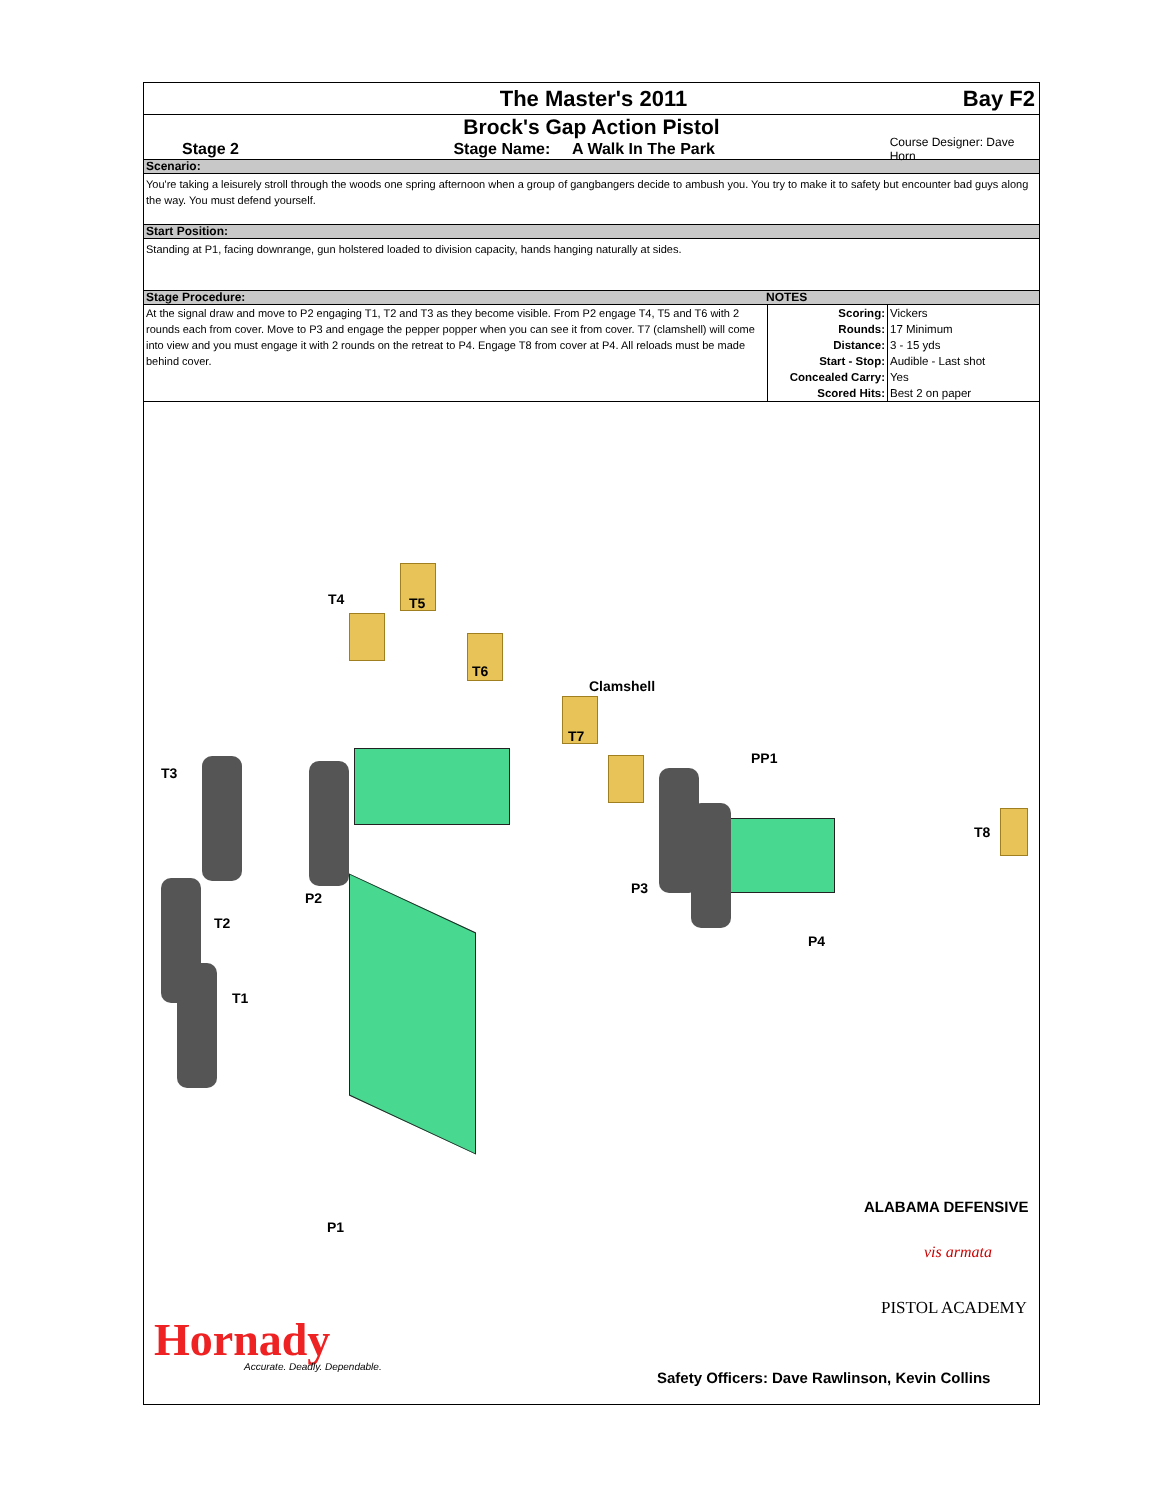The Master's 2011 Bay F2
Brock's Gap Action Pistol
Stage 2 Stage Name: A Walk In The Park Course Designer: Dave Horn
Scenario:
You're taking a leisurely stroll through the woods one spring afternoon when a group of gangbangers decide to ambush you. You try to make it to safety but encounter bad guys along the way. You must defend yourself.
Start Position:
Standing at P1, facing downrange, gun holstered loaded to division capacity, hands hanging naturally at sides.
Stage Procedure: NOTES
At the signal draw and move to P2 engaging T1, T2 and T3 as they become visible. From P2 engage T4, T5 and T6 with 2 rounds each from cover. Move to P3 and engage the pepper popper when you can see it from cover. T7 (clamshell) will come into view and you must engage it with 2 rounds on the retreat to P4. Engage T8 from cover at P4. All reloads must be made behind cover.
| Scoring: | Vickers |
| Rounds: | 17 Minimum |
| Distance: | 3 - 15 yds |
| Start - Stop: | Audible - Last shot |
| Concealed Carry: | Yes |
| Scored Hits: | Best 2 on paper |
T4 T5
T6
Clamshell
T7
PP1
T3
T8
P2
P3
T2
P4
T1
P1
ALABAMA DEFENSIVE
vis armata
PISTOL ACADEMY
Hornady Accurate. Deadly. Dependable.
Safety Officers: Dave Rawlinson, Kevin Collins